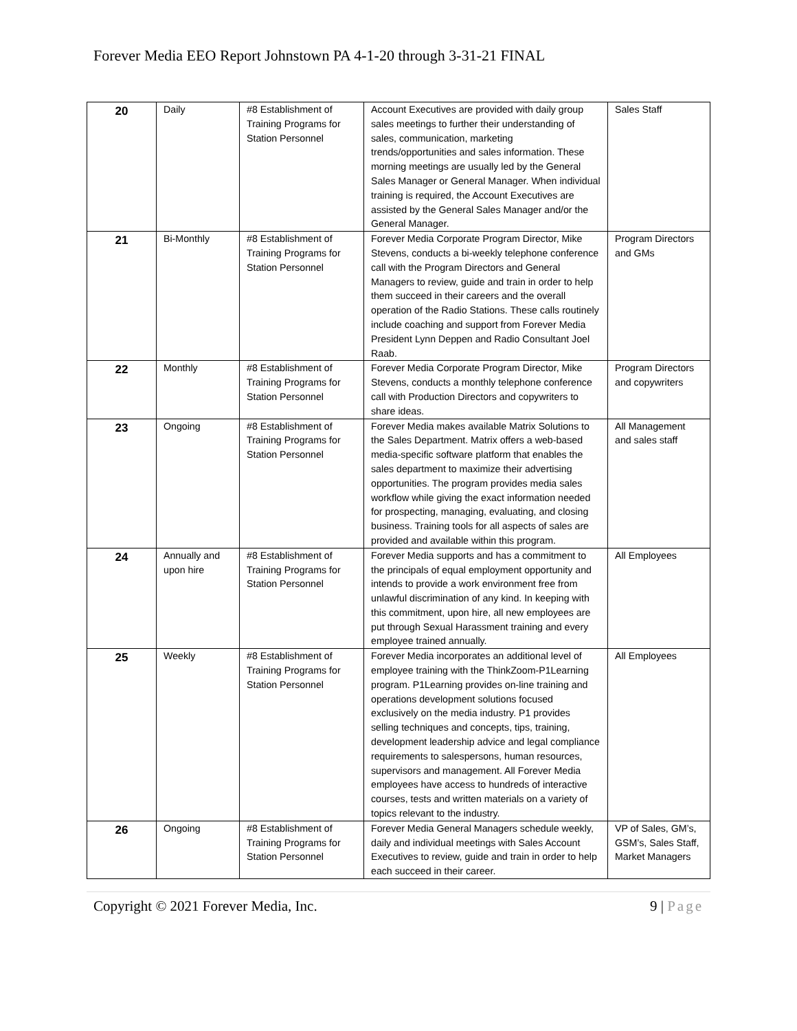Forever Media EEO Report Johnstown PA 4-1-20 through 3-31-21 FINAL
| 20 | Daily | #8 Establishment of Training Programs for Station Personnel | Account Executives are provided with daily group sales meetings to further their understanding of sales, communication, marketing trends/opportunities and sales information. These morning meetings are usually led by the General Sales Manager or General Manager. When individual training is required, the Account Executives are assisted by the General Sales Manager and/or the General Manager. | Sales Staff |
| 21 | Bi-Monthly | #8 Establishment of Training Programs for Station Personnel | Forever Media Corporate Program Director, Mike Stevens, conducts a bi-weekly telephone conference call with the Program Directors and General Managers to review, guide and train in order to help them succeed in their careers and the overall operation of the Radio Stations. These calls routinely include coaching and support from Forever Media President Lynn Deppen and Radio Consultant Joel Raab. | Program Directors and GMs |
| 22 | Monthly | #8 Establishment of Training Programs for Station Personnel | Forever Media Corporate Program Director, Mike Stevens, conducts a monthly telephone conference call with Production Directors and copywriters to share ideas. | Program Directors and copywriters |
| 23 | Ongoing | #8 Establishment of Training Programs for Station Personnel | Forever Media makes available Matrix Solutions to the Sales Department. Matrix offers a web-based media-specific software platform that enables the sales department to maximize their advertising opportunities. The program provides media sales workflow while giving the exact information needed for prospecting, managing, evaluating, and closing business. Training tools for all aspects of sales are provided and available within this program. | All Management and sales staff |
| 24 | Annually and upon hire | #8 Establishment of Training Programs for Station Personnel | Forever Media supports and has a commitment to the principals of equal employment opportunity and intends to provide a work environment free from unlawful discrimination of any kind. In keeping with this commitment, upon hire, all new employees are put through Sexual Harassment training and every employee trained annually. | All Employees |
| 25 | Weekly | #8 Establishment of Training Programs for Station Personnel | Forever Media incorporates an additional level of employee training with the ThinkZoom-P1Learning program. P1Learning provides on-line training and operations development solutions focused exclusively on the media industry. P1 provides selling techniques and concepts, tips, training, development leadership advice and legal compliance requirements to salespersons, human resources, supervisors and management. All Forever Media employees have access to hundreds of interactive courses, tests and written materials on a variety of topics relevant to the industry. | All Employees |
| 26 | Ongoing | #8 Establishment of Training Programs for Station Personnel | Forever Media General Managers schedule weekly, daily and individual meetings with Sales Account Executives to review, guide and train in order to help each succeed in their career. | VP of Sales, GM’s, GSM’s, Sales Staff, Market Managers |
Copyright © 2021 Forever Media, Inc.
9 | Page